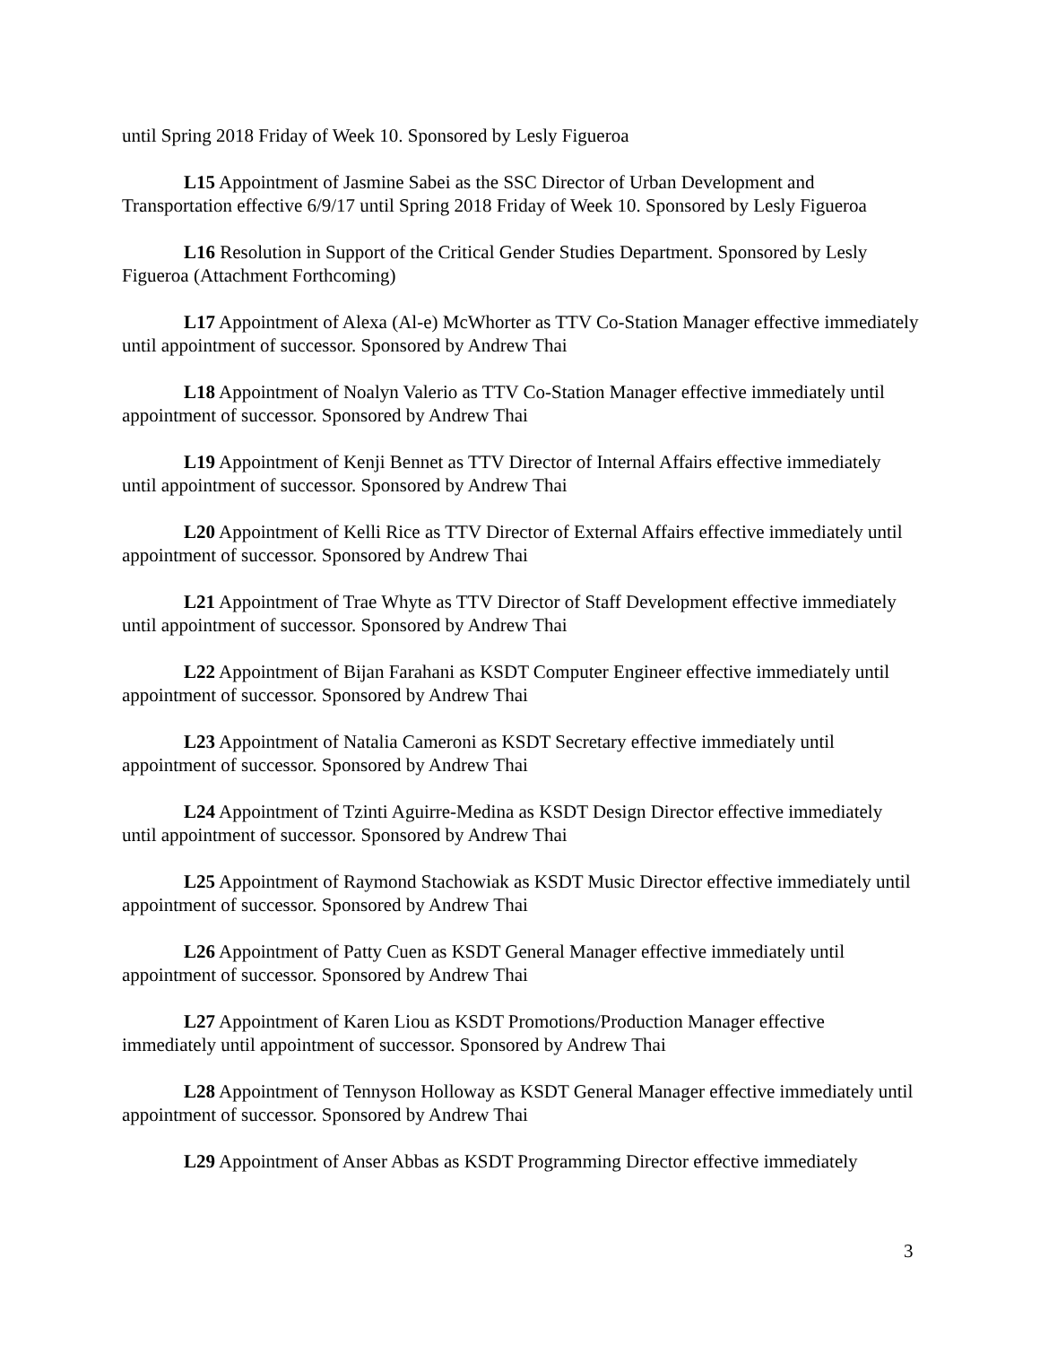until Spring 2018 Friday of Week 10. Sponsored by Lesly Figueroa
L15 Appointment of Jasmine Sabei as the SSC Director of Urban Development and Transportation effective 6/9/17 until Spring 2018 Friday of Week 10. Sponsored by Lesly Figueroa
L16 Resolution in Support of the Critical Gender Studies Department. Sponsored by Lesly Figueroa (Attachment Forthcoming)
L17 Appointment of Alexa (Al-e) McWhorter as TTV Co-Station Manager effective immediately until appointment of successor. Sponsored by Andrew Thai
L18 Appointment of Noalyn Valerio as TTV Co-Station Manager effective immediately until appointment of successor. Sponsored by Andrew Thai
L19 Appointment of Kenji Bennet as TTV Director of Internal Affairs effective immediately until appointment of successor. Sponsored by Andrew Thai
L20 Appointment of Kelli Rice as TTV Director of External Affairs effective immediately until appointment of successor. Sponsored by Andrew Thai
L21 Appointment of Trae Whyte as TTV Director of Staff Development effective immediately until appointment of successor. Sponsored by Andrew Thai
L22 Appointment of Bijan Farahani as KSDT Computer Engineer effective immediately until appointment of successor. Sponsored by Andrew Thai
L23 Appointment of Natalia Cameroni as KSDT Secretary effective immediately until appointment of successor. Sponsored by Andrew Thai
L24 Appointment of Tzinti Aguirre-Medina as KSDT Design Director effective immediately until appointment of successor. Sponsored by Andrew Thai
L25 Appointment of Raymond Stachowiak as KSDT Music Director effective immediately until appointment of successor. Sponsored by Andrew Thai
L26 Appointment of Patty Cuen as KSDT General Manager effective immediately until appointment of successor. Sponsored by Andrew Thai
L27 Appointment of Karen Liou as KSDT Promotions/Production Manager effective immediately until appointment of successor. Sponsored by Andrew Thai
L28 Appointment of Tennyson Holloway as KSDT General Manager effective immediately until appointment of successor. Sponsored by Andrew Thai
L29 Appointment of Anser Abbas as KSDT Programming Director effective immediately
3